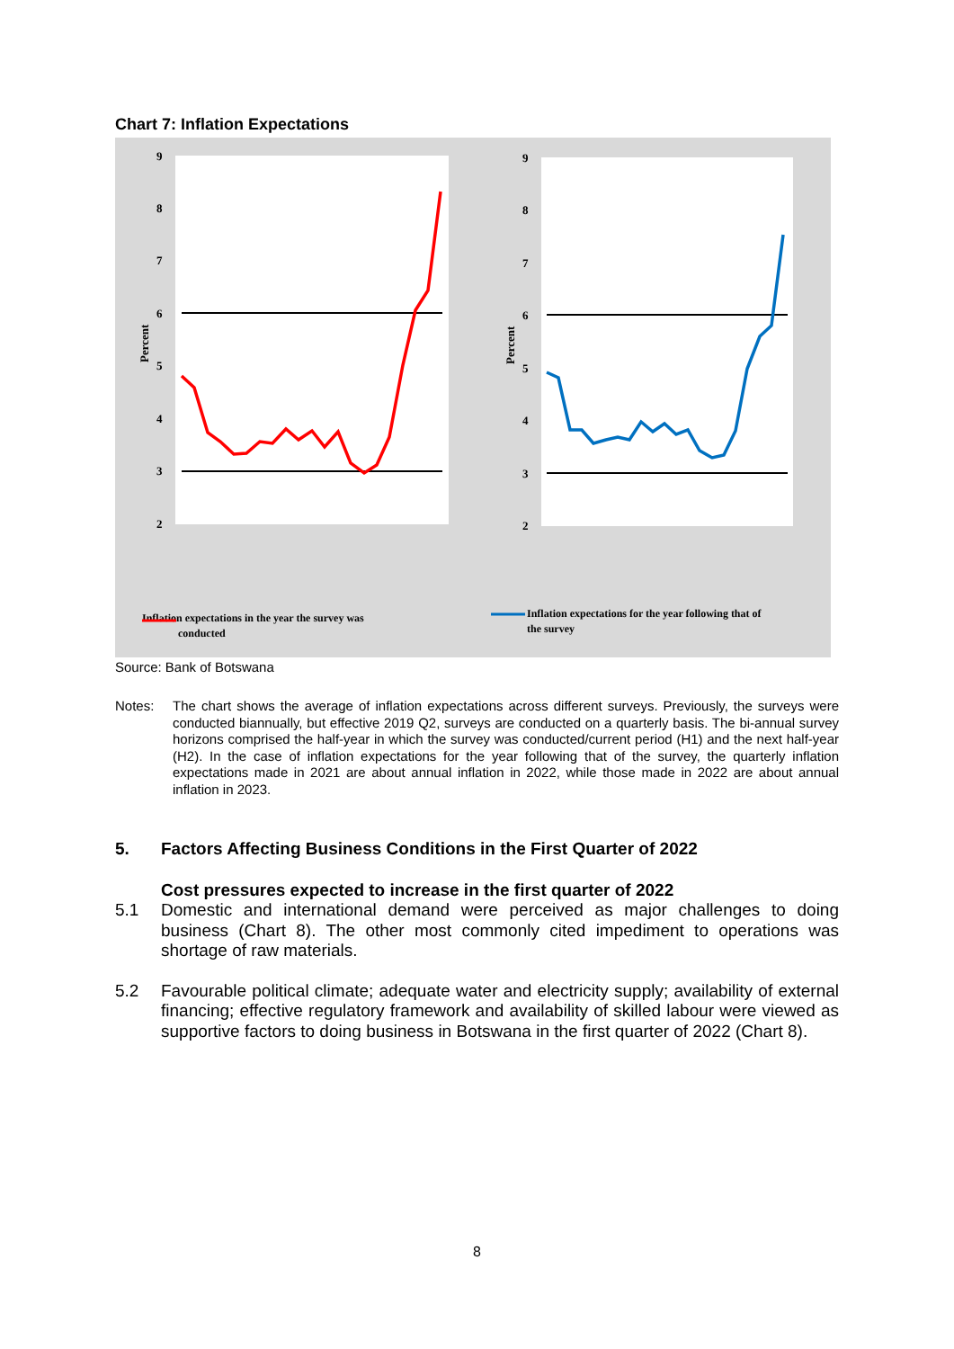Chart 7: Inflation Expectations
9
8
7
6
5
4
3
2
Percent
Inflation expectations in the year the survey was
conducted
9
8
7
6
5
4
3
2
Percent
Inflation expectations for the year following that of
the survey
Source: Bank of Botswana
Notes: The chart shows the average of inflation expectations across different surveys. Previously, the surveys were conducted biannually, but effective 2019 Q2, surveys are conducted on a quarterly basis. The bi-annual survey horizons comprised the half-year in which the survey was conducted/current period (H1) and the next half-year (H2). In the case of inflation expectations for the year following that of the survey, the quarterly inflation expectations made in 2021 are about annual inflation in 2022, while those made in 2022 are about annual inflation in 2023.
5. Factors Affecting Business Conditions in the First Quarter of 2022
Cost pressures expected to increase in the first quarter of 2022
5.1 Domestic and international demand were perceived as major challenges to doing business (Chart 8). The other most commonly cited impediment to operations was shortage of raw materials.
5.2 Favourable political climate; adequate water and electricity supply; availability of external financing; effective regulatory framework and availability of skilled labour were viewed as supportive factors to doing business in Botswana in the first quarter of 2022 (Chart 8).
8